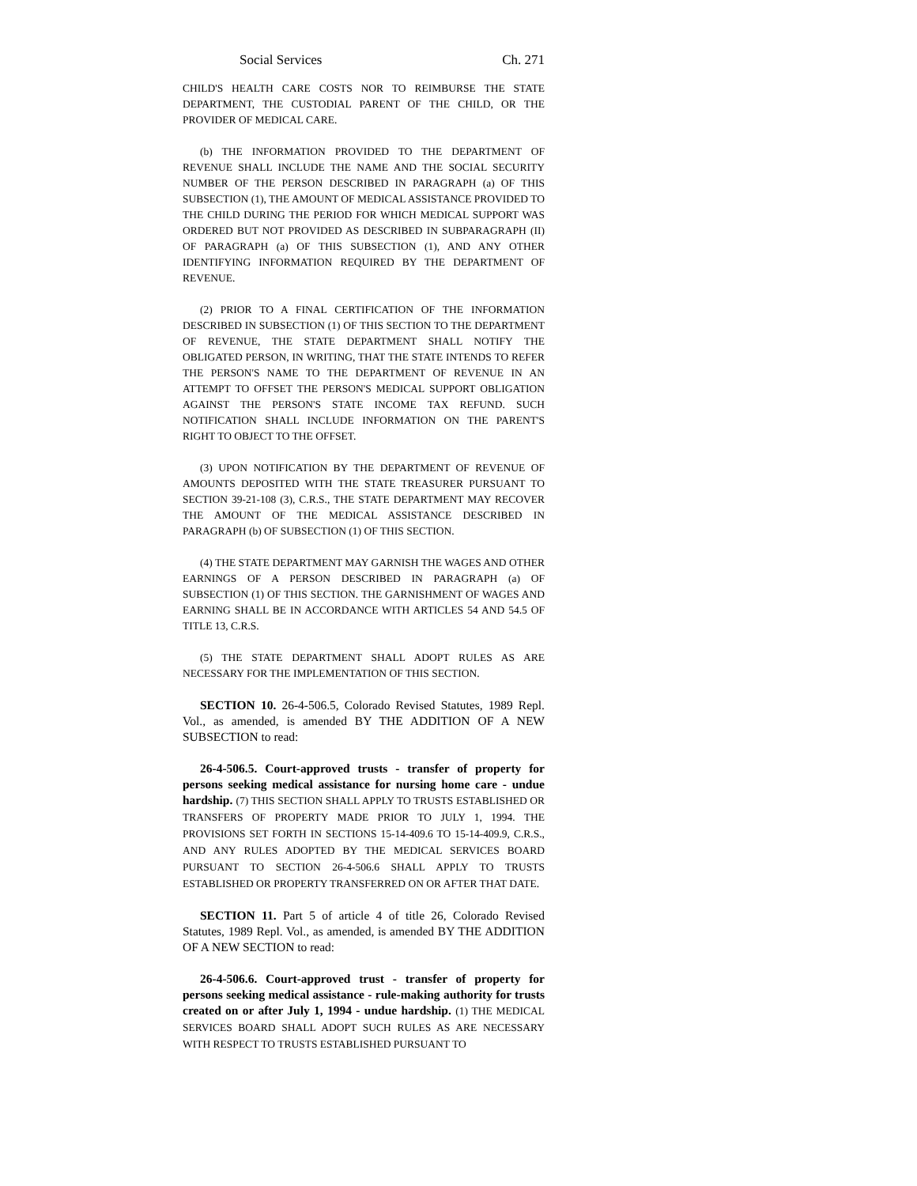Social Services Ch. 271
CHILD'S HEALTH CARE COSTS NOR TO REIMBURSE THE STATE DEPARTMENT, THE CUSTODIAL PARENT OF THE CHILD, OR THE PROVIDER OF MEDICAL CARE.
(b) THE INFORMATION PROVIDED TO THE DEPARTMENT OF REVENUE SHALL INCLUDE THE NAME AND THE SOCIAL SECURITY NUMBER OF THE PERSON DESCRIBED IN PARAGRAPH (a) OF THIS SUBSECTION (1), THE AMOUNT OF MEDICAL ASSISTANCE PROVIDED TO THE CHILD DURING THE PERIOD FOR WHICH MEDICAL SUPPORT WAS ORDERED BUT NOT PROVIDED AS DESCRIBED IN SUBPARAGRAPH (II) OF PARAGRAPH (a) OF THIS SUBSECTION (1), AND ANY OTHER IDENTIFYING INFORMATION REQUIRED BY THE DEPARTMENT OF REVENUE.
(2) PRIOR TO A FINAL CERTIFICATION OF THE INFORMATION DESCRIBED IN SUBSECTION (1) OF THIS SECTION TO THE DEPARTMENT OF REVENUE, THE STATE DEPARTMENT SHALL NOTIFY THE OBLIGATED PERSON, IN WRITING, THAT THE STATE INTENDS TO REFER THE PERSON'S NAME TO THE DEPARTMENT OF REVENUE IN AN ATTEMPT TO OFFSET THE PERSON'S MEDICAL SUPPORT OBLIGATION AGAINST THE PERSON'S STATE INCOME TAX REFUND. SUCH NOTIFICATION SHALL INCLUDE INFORMATION ON THE PARENT'S RIGHT TO OBJECT TO THE OFFSET.
(3) UPON NOTIFICATION BY THE DEPARTMENT OF REVENUE OF AMOUNTS DEPOSITED WITH THE STATE TREASURER PURSUANT TO SECTION 39-21-108 (3), C.R.S., THE STATE DEPARTMENT MAY RECOVER THE AMOUNT OF THE MEDICAL ASSISTANCE DESCRIBED IN PARAGRAPH (b) OF SUBSECTION (1) OF THIS SECTION.
(4) THE STATE DEPARTMENT MAY GARNISH THE WAGES AND OTHER EARNINGS OF A PERSON DESCRIBED IN PARAGRAPH (a) OF SUBSECTION (1) OF THIS SECTION. THE GARNISHMENT OF WAGES AND EARNING SHALL BE IN ACCORDANCE WITH ARTICLES 54 AND 54.5 OF TITLE 13, C.R.S.
(5) THE STATE DEPARTMENT SHALL ADOPT RULES AS ARE NECESSARY FOR THE IMPLEMENTATION OF THIS SECTION.
SECTION 10. 26-4-506.5, Colorado Revised Statutes, 1989 Repl. Vol., as amended, is amended BY THE ADDITION OF A NEW SUBSECTION to read:
26-4-506.5. Court-approved trusts - transfer of property for persons seeking medical assistance for nursing home care - undue hardship. (7) THIS SECTION SHALL APPLY TO TRUSTS ESTABLISHED OR TRANSFERS OF PROPERTY MADE PRIOR TO JULY 1, 1994. THE PROVISIONS SET FORTH IN SECTIONS 15-14-409.6 TO 15-14-409.9, C.R.S., AND ANY RULES ADOPTED BY THE MEDICAL SERVICES BOARD PURSUANT TO SECTION 26-4-506.6 SHALL APPLY TO TRUSTS ESTABLISHED OR PROPERTY TRANSFERRED ON OR AFTER THAT DATE.
SECTION 11. Part 5 of article 4 of title 26, Colorado Revised Statutes, 1989 Repl. Vol., as amended, is amended BY THE ADDITION OF A NEW SECTION to read:
26-4-506.6. Court-approved trust - transfer of property for persons seeking medical assistance - rule-making authority for trusts created on or after July 1, 1994 - undue hardship. (1) THE MEDICAL SERVICES BOARD SHALL ADOPT SUCH RULES AS ARE NECESSARY WITH RESPECT TO TRUSTS ESTABLISHED PURSUANT TO